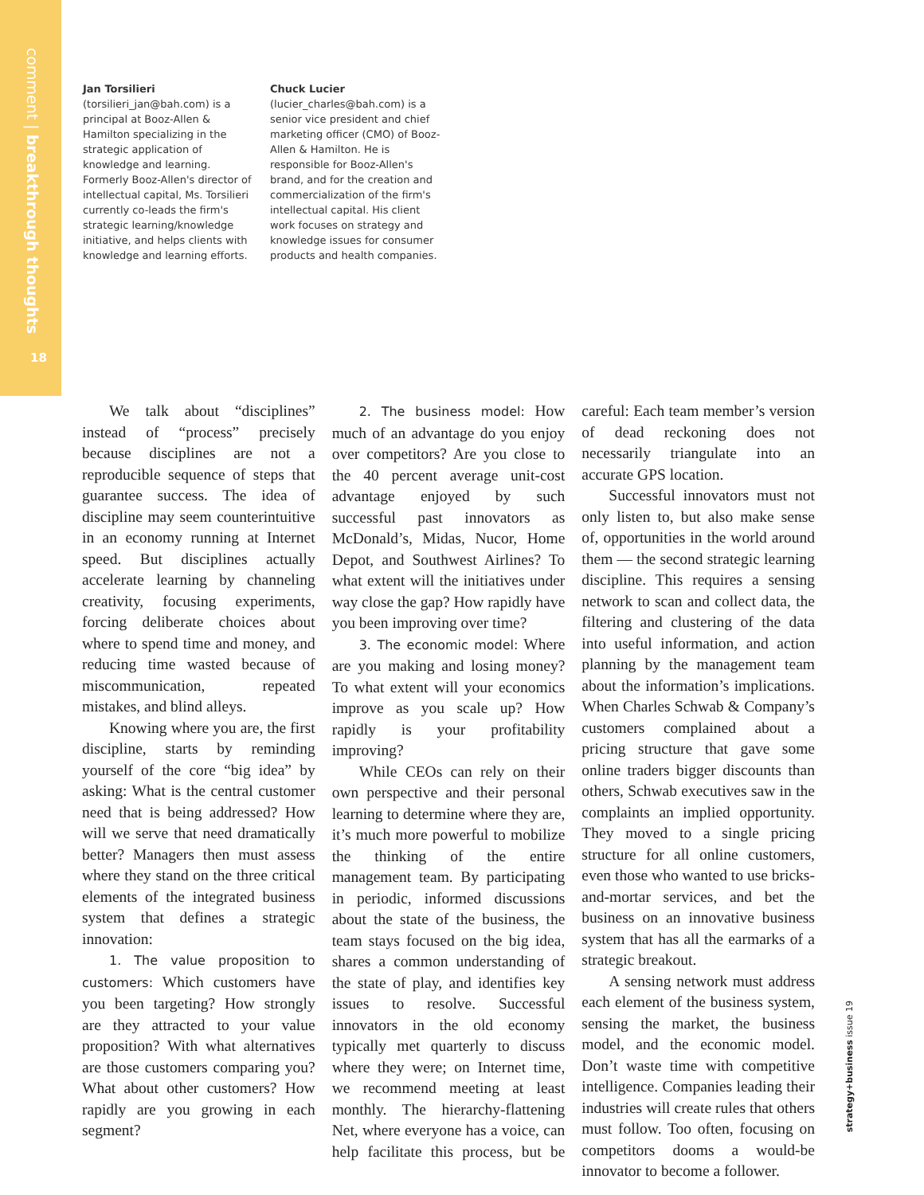comment | breakthrough thoughts
18
Jan Torsilieri
(torsilieri_jan@bah.com) is a principal at Booz-Allen & Hamilton specializing in the strategic application of knowledge and learning. Formerly Booz-Allen's director of intellectual capital, Ms. Torsilieri currently co-leads the firm's strategic learning/knowledge initiative, and helps clients with knowledge and learning efforts.
Chuck Lucier
(lucier_charles@bah.com) is a senior vice president and chief marketing officer (CMO) of Booz-Allen & Hamilton. He is responsible for Booz-Allen's brand, and for the creation and commercialization of the firm's intellectual capital. His client work focuses on strategy and knowledge issues for consumer products and health companies.
We talk about “disciplines” instead of “process” precisely because disciplines are not a reproducible sequence of steps that guarantee success. The idea of discipline may seem counterintuitive in an economy running at Internet speed. But disciplines actually accelerate learning by channeling creativity, focusing experiments, forcing deliberate choices about where to spend time and money, and reducing time wasted because of miscommunication, repeated mistakes, and blind alleys.
Knowing where you are, the first discipline, starts by reminding yourself of the core “big idea” by asking: What is the central customer need that is being addressed? How will we serve that need dramatically better? Managers then must assess where they stand on the three critical elements of the integrated business system that defines a strategic innovation:
1. The value proposition to customers: Which customers have you been targeting? How strongly are they attracted to your value proposition? With what alternatives are those customers comparing you? What about other customers? How rapidly are you growing in each segment?
2. The business model: How much of an advantage do you enjoy over competitors? Are you close to the 40 percent average unit-cost advantage enjoyed by such successful past innovators as McDonald’s, Midas, Nucor, Home Depot, and Southwest Airlines? To what extent will the initiatives under way close the gap? How rapidly have you been improving over time?
3. The economic model: Where are you making and losing money? To what extent will your economics improve as you scale up? How rapidly is your profitability improving?
While CEOs can rely on their own perspective and their personal learning to determine where they are, it’s much more powerful to mobilize the thinking of the entire management team. By participating in periodic, informed discussions about the state of the business, the team stays focused on the big idea, shares a common understanding of the state of play, and identifies key issues to resolve. Successful innovators in the old economy typically met quarterly to discuss where they were; on Internet time, we recommend meeting at least monthly. The hierarchy-flattening Net, where everyone has a voice, can help facilitate this process, but be careful: Each team member’s version of dead reckoning does not necessarily triangulate into an accurate GPS location.
Successful innovators must not only listen to, but also make sense of, opportunities in the world around them — the second strategic learning discipline. This requires a sensing network to scan and collect data, the filtering and clustering of the data into useful information, and action planning by the management team about the information’s implications. When Charles Schwab & Company’s customers complained about a pricing structure that gave some online traders bigger discounts than others, Schwab executives saw in the complaints an implied opportunity. They moved to a single pricing structure for all online customers, even those who wanted to use bricks-and-mortar services, and bet the business on an innovative business system that has all the earmarks of a strategic breakout.
A sensing network must address each element of the business system, sensing the market, the business model, and the economic model. Don’t waste time with competitive intelligence. Companies leading their industries will create rules that others must follow. Too often, focusing on competitors dooms a would-be innovator to become a follower.
strategy+business issue 19